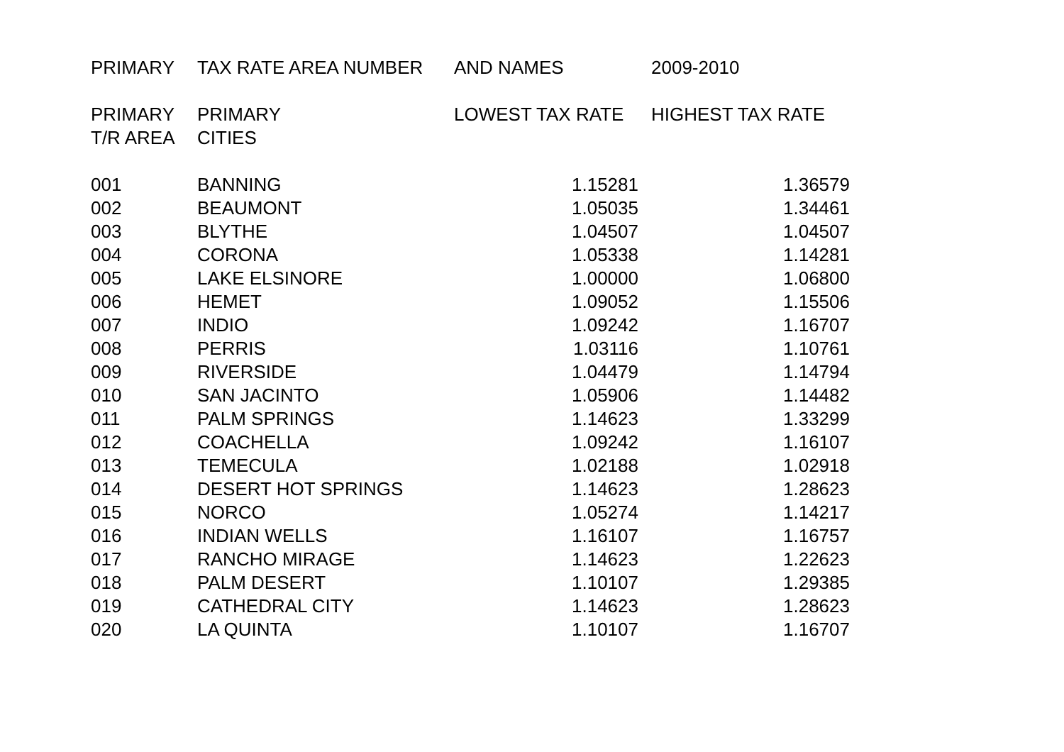| PRIMARY | TAX RATE AREA NUMBER | AND NAMES | 2009-2010 |
| --- | --- | --- | --- |
| PRIMARY | PRIMARY | LOWEST TAX RATE | HIGHEST TAX RATE |
| T/R AREA | CITIES | | |
| 001 | BANNING | 1.15281 | 1.36579 |
| 002 | BEAUMONT | 1.05035 | 1.34461 |
| 003 | BLYTHE | 1.04507 | 1.04507 |
| 004 | CORONA | 1.05338 | 1.14281 |
| 005 | LAKE ELSINORE | 1.00000 | 1.06800 |
| 006 | HEMET | 1.09052 | 1.15506 |
| 007 | INDIO | 1.09242 | 1.16707 |
| 008 | PERRIS | 1.03116 | 1.10761 |
| 009 | RIVERSIDE | 1.04479 | 1.14794 |
| 010 | SAN JACINTO | 1.05906 | 1.14482 |
| 011 | PALM SPRINGS | 1.14623 | 1.33299 |
| 012 | COACHELLA | 1.09242 | 1.16107 |
| 013 | TEMECULA | 1.02188 | 1.02918 |
| 014 | DESERT HOT SPRINGS | 1.14623 | 1.28623 |
| 015 | NORCO | 1.05274 | 1.14217 |
| 016 | INDIAN WELLS | 1.16107 | 1.16757 |
| 017 | RANCHO MIRAGE | 1.14623 | 1.22623 |
| 018 | PALM DESERT | 1.10107 | 1.29385 |
| 019 | CATHEDRAL CITY | 1.14623 | 1.28623 |
| 020 | LA QUINTA | 1.10107 | 1.16707 |